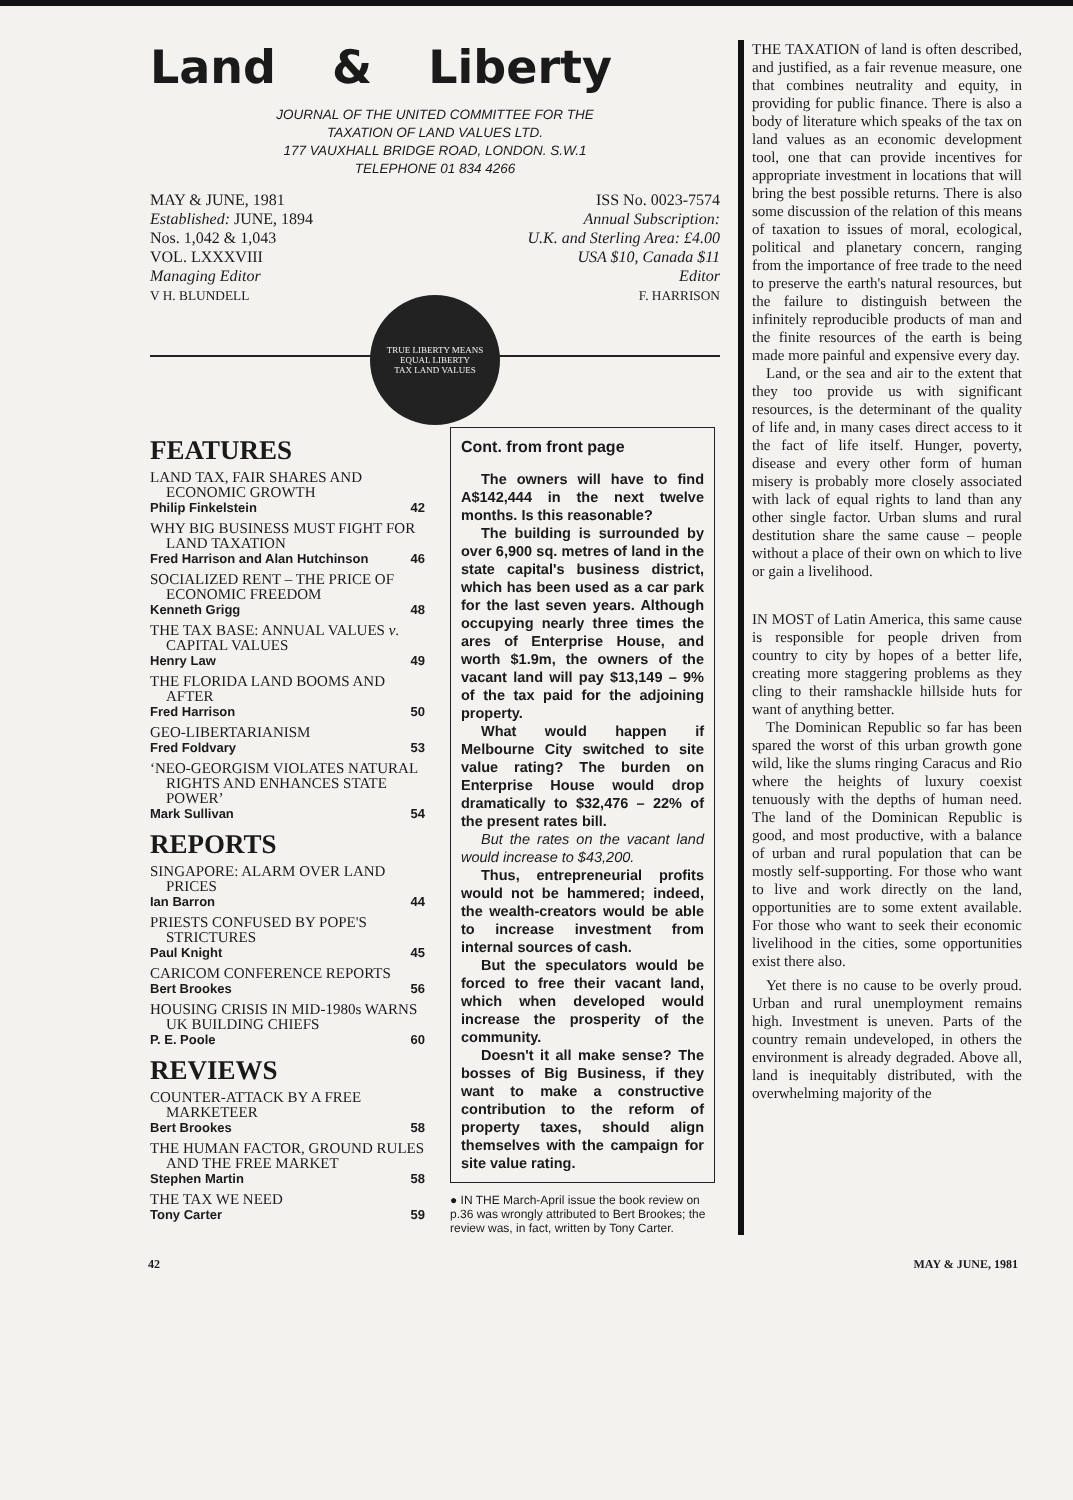Land & Liberty
JOURNAL OF THE UNITED COMMITTEE FOR THE
TAXATION OF LAND VALUES LTD.
177 VAUXHALL BRIDGE ROAD, LONDON. S.W.1
TELEPHONE 01 834 4266
MAY & JUNE, 1981
Established: JUNE, 1894
Nos. 1,042 & 1,043
VOL. LXXXVIII
Managing Editor
V H. BLUNDELL
ISS No. 0023-7574
Annual Subscription:
U.K. and Sterling Area: £4.00
USA $10, Canada $11
Editor
F. HARRISON
TRUE LIBERTY MEANS
EQUAL LIBERTY
TAX LAND VALUES
FEATURES
LAND TAX, FAIR SHARES AND ECONOMIC GROWTH
Philip Finkelstein 42
WHY BIG BUSINESS MUST FIGHT FOR LAND TAXATION
Fred Harrison and Alan Hutchinson 46
SOCIALIZED RENT – THE PRICE OF ECONOMIC FREEDOM
Kenneth Grigg 48
THE TAX BASE: ANNUAL VALUES v. CAPITAL VALUES
Henry Law 49
THE FLORIDA LAND BOOMS AND AFTER
Fred Harrison 50
GEO-LIBERTARIANISM
Fred Foldvary 53
‘NEO-GEORGISM VIOLATES NATURAL RIGHTS AND ENHANCES STATE POWER’
Mark Sullivan 54
REPORTS
SINGAPORE: ALARM OVER LAND PRICES
Ian Barron 44
PRIESTS CONFUSED BY POPE'S STRICTURES
Paul Knight 45
CARICOM CONFERENCE REPORTS
Bert Brookes 56
HOUSING CRISIS IN MID-1980s WARNS UK BUILDING CHIEFS
P. E. Poole 60
REVIEWS
COUNTER-ATTACK BY A FREE MARKETEER
Bert Brookes 58
THE HUMAN FACTOR, GROUND RULES AND THE FREE MARKET
Stephen Martin 58
THE TAX WE NEED
Tony Carter 59
Cont. from front page
The owners will have to find A$142,444 in the next twelve months. Is this reasonable?
The building is surrounded by over 6,900 sq. metres of land in the state capital's business district, which has been used as a car park for the last seven years. Although occupying nearly three times the ares of Enterprise House, and worth $1.9m, the owners of the vacant land will pay $13,149 – 9% of the tax paid for the adjoining property.
What would happen if Melbourne City switched to site value rating? The burden on Enterprise House would drop dramatically to $32,476 – 22% of the present rates bill.
But the rates on the vacant land would increase to $43,200.
Thus, entrepreneurial profits would not be hammered; indeed, the wealth-creators would be able to increase investment from internal sources of cash.
But the speculators would be forced to free their vacant land, which when developed would increase the prosperity of the community.
Doesn't it all make sense? The bosses of Big Business, if they want to make a constructive contribution to the reform of property taxes, should align themselves with the campaign for site value rating.
● IN THE March-April issue the book review on p.36 was wrongly attributed to Bert Brookes; the review was, in fact, written by Tony Carter.
THE TAXATION of land is often described, and justified, as a fair revenue measure, one that combines neutrality and equity, in providing for public finance. There is also a body of literature which speaks of the tax on land values as an economic development tool, one that can provide incentives for appropriate investment in locations that will bring the best possible returns. There is also some discussion of the relation of this means of taxation to issues of moral, ecological, political and planetary concern, ranging from the importance of free trade to the need to preserve the earth's natural resources, but the failure to distinguish between the infinitely reproducible products of man and the finite resources of the earth is being made more painful and expensive every day.
Land, or the sea and air to the extent that they too provide us with significant resources, is the determinant of the quality of life and, in many cases direct access to it the fact of life itself. Hunger, poverty, disease and every other form of human misery is probably more closely associated with lack of equal rights to land than any other single factor. Urban slums and rural destitution share the same cause – people without a place of their own on which to live or gain a livelihood.
IN MOST of Latin America, this same cause is responsible for people driven from country to city by hopes of a better life, creating more staggering problems as they cling to their ramshackle hillside huts for want of anything better.
The Dominican Republic so far has been spared the worst of this urban growth gone wild, like the slums ringing Caracus and Rio where the heights of luxury coexist tenuously with the depths of human need. The land of the Dominican Republic is good, and most productive, with a balance of urban and rural population that can be mostly self-supporting. For those who want to live and work directly on the land, opportunities are to some extent available. For those who want to seek their economic livelihood in the cities, some opportunities exist there also.
Yet there is no cause to be overly proud. Urban and rural unemployment remains high. Investment is uneven. Parts of the country remain undeveloped, in others the environment is already degraded. Above all, land is inequitably distributed, with the overwhelming majority of the
42 MAY & JUNE, 1981